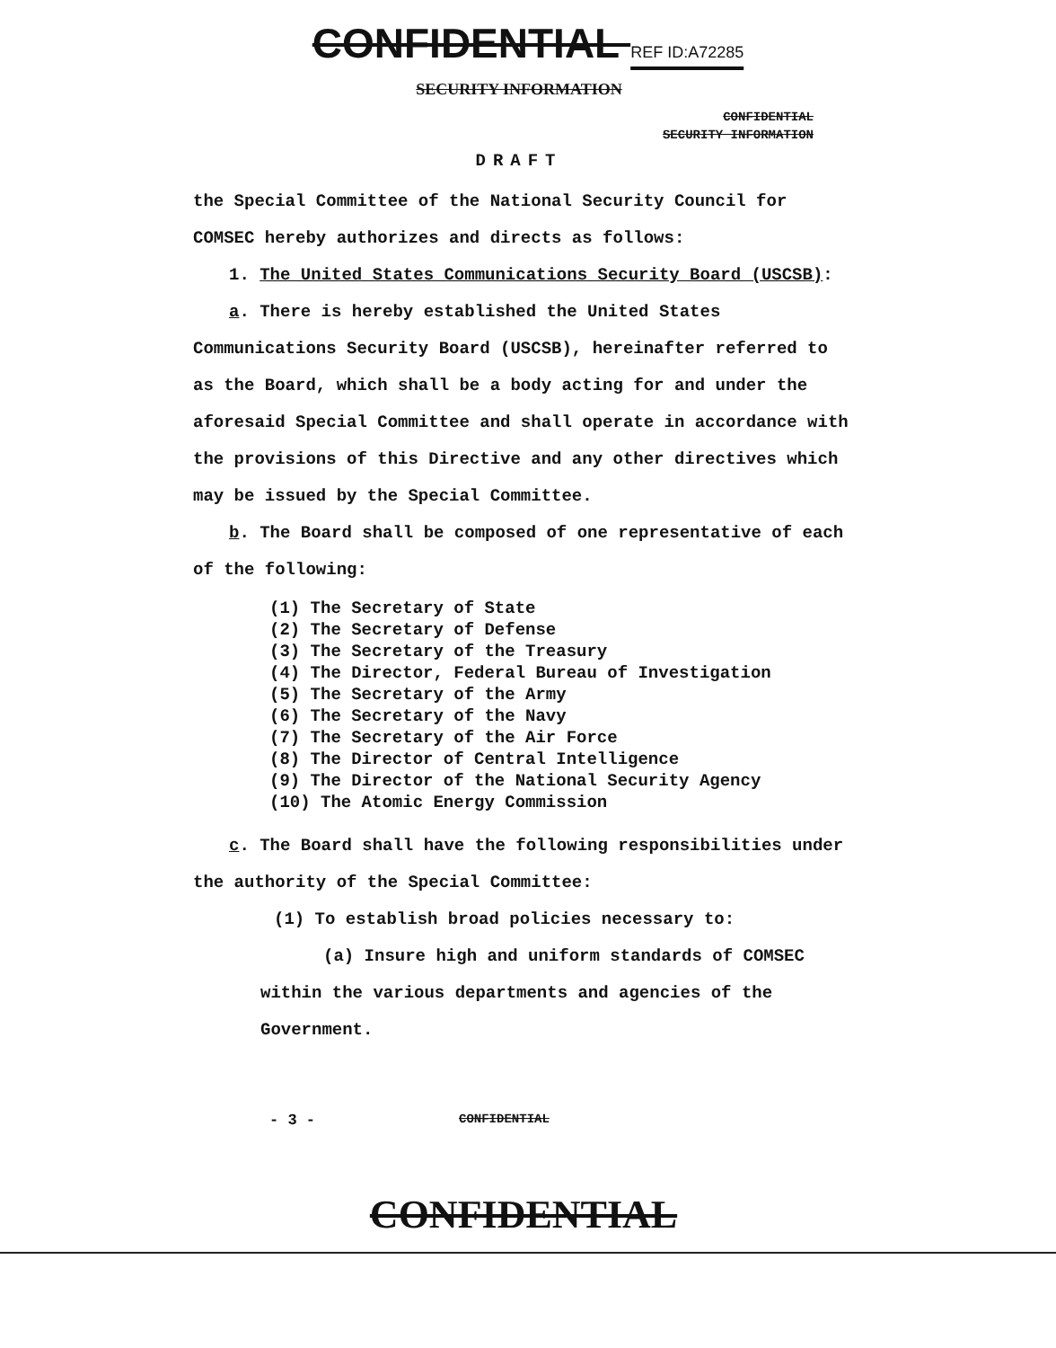CONFIDENTIAL REF ID:A72285
SECURITY INFORMATION
CONFIDENTIAL
SECURITY INFORMATION
DRAFT
the Special Committee of the National Security Council for COMSEC hereby authorizes and directs as follows:
1. The United States Communications Security Board (USCSB):
a. There is hereby established the United States Communications Security Board (USCSB), hereinafter referred to as the Board, which shall be a body acting for and under the aforesaid Special Committee and shall operate in accordance with the provisions of this Directive and any other directives which may be issued by the Special Committee.
b. The Board shall be composed of one representative of each of the following:
(1) The Secretary of State
(2) The Secretary of Defense
(3) The Secretary of the Treasury
(4) The Director, Federal Bureau of Investigation
(5) The Secretary of the Army
(6) The Secretary of the Navy
(7) The Secretary of the Air Force
(8) The Director of Central Intelligence
(9) The Director of the National Security Agency
(10) The Atomic Energy Commission
c. The Board shall have the following responsibilities under the authority of the Special Committee:
(1) To establish broad policies necessary to:
(a) Insure high and uniform standards of COMSEC within the various departments and agencies of the Government.
- 3 - CONFIDENTIAL
CONFIDENTIAL